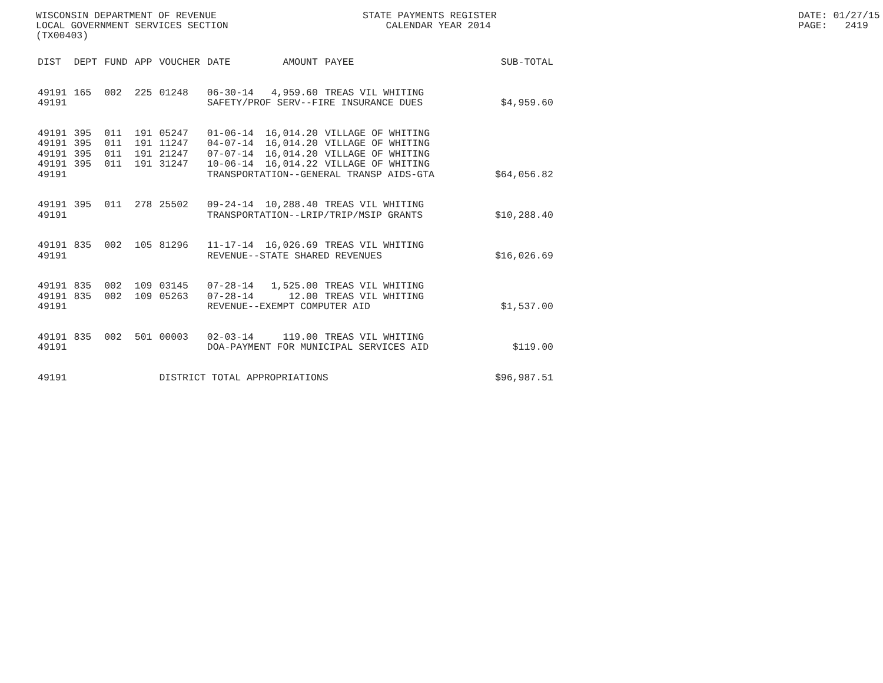WISCONSIN DEPARTMENT OF REVENUE LOCAL GOVERNMENT SERVICES SECTION (TX00403)
STATE PAYMENTS REGISTER CALENDAR YEAR 2014
DATE: 01/27/15 PAGE: 2419
| DIST | DEPT | FUND | APP | VOUCHER | DATE | AMOUNT | PAYEE | SUB-TOTAL |
| --- | --- | --- | --- | --- | --- | --- | --- | --- |
| 49191 | 165 | 002 | 225 | 01248 | 06-30-14 | 4,959.60 | TREAS VIL WHITING | |
| 49191 | | | | | SAFETY/PROF SERV--FIRE INSURANCE DUES | | | $4,959.60 |
| 49191 | 395 | 011 | 191 | 05247 | 01-06-14 | 16,014.20 | VILLAGE OF WHITING | |
| 49191 | 395 | 011 | 191 | 11247 | 04-07-14 | 16,014.20 | VILLAGE OF WHITING | |
| 49191 | 395 | 011 | 191 | 21247 | 07-07-14 | 16,014.20 | VILLAGE OF WHITING | |
| 49191 | 395 | 011 | 191 | 31247 | 10-06-14 | 16,014.22 | VILLAGE OF WHITING | |
| 49191 | | | | | TRANSPORTATION--GENERAL TRANSP AIDS-GTA | | | $64,056.82 |
| 49191 | 395 | 011 | 278 | 25502 | 09-24-14 | 10,288.40 | TREAS VIL WHITING | |
| 49191 | | | | | TRANSPORTATION--LRIP/TRIP/MSIP GRANTS | | | $10,288.40 |
| 49191 | 835 | 002 | 105 | 81296 | 11-17-14 | 16,026.69 | TREAS VIL WHITING | |
| 49191 | | | | | REVENUE--STATE SHARED REVENUES | | | $16,026.69 |
| 49191 | 835 | 002 | 109 | 03145 | 07-28-14 | 1,525.00 | TREAS VIL WHITING | |
| 49191 | 835 | 002 | 109 | 05263 | 07-28-14 | 12.00 | TREAS VIL WHITING | |
| 49191 | | | | | REVENUE--EXEMPT COMPUTER AID | | | $1,537.00 |
| 49191 | 835 | 002 | 501 | 00003 | 02-03-14 | 119.00 | TREAS VIL WHITING | |
| 49191 | | | | | DOA-PAYMENT FOR MUNICIPAL SERVICES AID | | | $119.00 |
| 49191 | | | | DISTRICT TOTAL APPROPRIATIONS | | | | $96,987.51 |